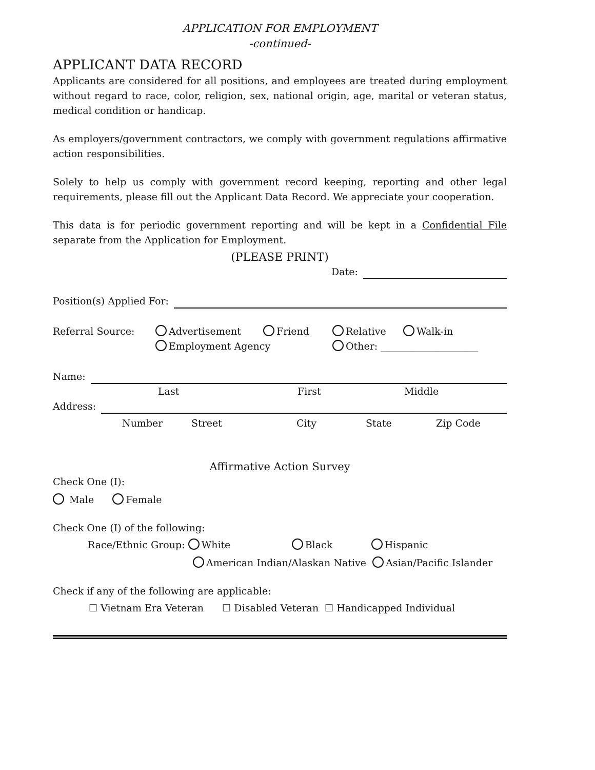APPLICATION FOR EMPLOYMENT
-continued-
APPLICANT DATA RECORD
Applicants are considered for all positions, and employees are treated during employment without regard to race, color, religion, sex, national origin, age, marital or veteran status, medical condition or handicap.
As employers/government contractors, we comply with government regulations affirmative action responsibilities.
Solely to help us comply with government record keeping, reporting and other legal requirements, please fill out the Applicant Data Record. We appreciate your cooperation.
This data is for periodic government reporting and will be kept in a Confidential File separate from the Application for Employment.
(PLEASE PRINT)
Date:
Position(s) Applied For:
Referral Source: Advertisement Friend Relative Walk-in
Employment Agency Other: ____________________
Name:
Last First Middle
Address:
Number Street City State Zip Code
Affirmative Action Survey
Check One (I):
Male Female
Check One (I) of the following:
Race/Ethnic Group: White Black Hispanic
American Indian/Alaskan Native Asian/Pacific Islander
Check if any of the following are applicable:
☐ Vietnam Era Veteran ☐ Disabled Veteran ☐ Handicapped Individual